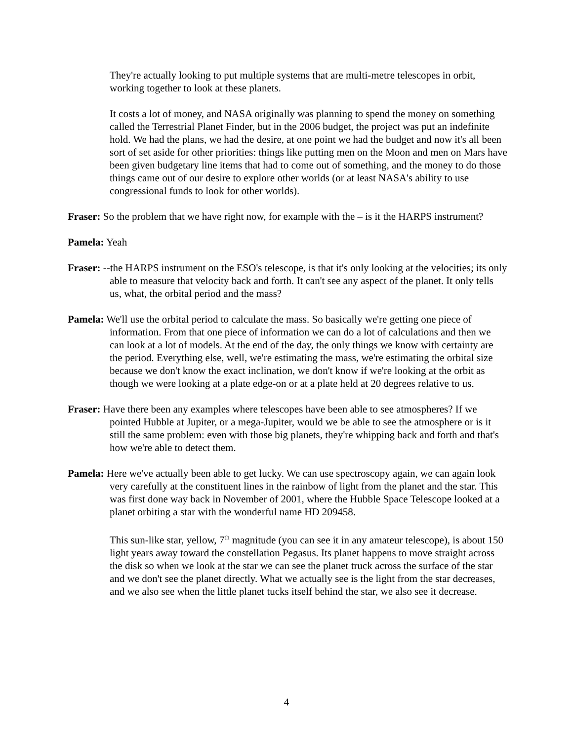They're actually looking to put multiple systems that are multi-metre telescopes in orbit, working together to look at these planets.
It costs a lot of money, and NASA originally was planning to spend the money on something called the Terrestrial Planet Finder, but in the 2006 budget, the project was put an indefinite hold. We had the plans, we had the desire, at one point we had the budget and now it's all been sort of set aside for other priorities: things like putting men on the Moon and men on Mars have been given budgetary line items that had to come out of something, and the money to do those things came out of our desire to explore other worlds (or at least NASA's ability to use congressional funds to look for other worlds).
Fraser: So the problem that we have right now, for example with the – is it the HARPS instrument?
Pamela: Yeah
Fraser: --the HARPS instrument on the ESO's telescope, is that it's only looking at the velocities; its only able to measure that velocity back and forth. It can't see any aspect of the planet. It only tells us, what, the orbital period and the mass?
Pamela: We'll use the orbital period to calculate the mass. So basically we're getting one piece of information. From that one piece of information we can do a lot of calculations and then we can look at a lot of models. At the end of the day, the only things we know with certainty are the period. Everything else, well, we're estimating the mass, we're estimating the orbital size because we don't know the exact inclination, we don't know if we're looking at the orbit as though we were looking at a plate edge-on or at a plate held at 20 degrees relative to us.
Fraser: Have there been any examples where telescopes have been able to see atmospheres? If we pointed Hubble at Jupiter, or a mega-Jupiter, would we be able to see the atmosphere or is it still the same problem: even with those big planets, they're whipping back and forth and that's how we're able to detect them.
Pamela: Here we've actually been able to get lucky. We can use spectroscopy again, we can again look very carefully at the constituent lines in the rainbow of light from the planet and the star. This was first done way back in November of 2001, where the Hubble Space Telescope looked at a planet orbiting a star with the wonderful name HD 209458.
This sun-like star, yellow, 7<sup>th</sup> magnitude (you can see it in any amateur telescope), is about 150 light years away toward the constellation Pegasus. Its planet happens to move straight across the disk so when we look at the star we can see the planet truck across the surface of the star and we don't see the planet directly. What we actually see is the light from the star decreases, and we also see when the little planet tucks itself behind the star, we also see it decrease.
4